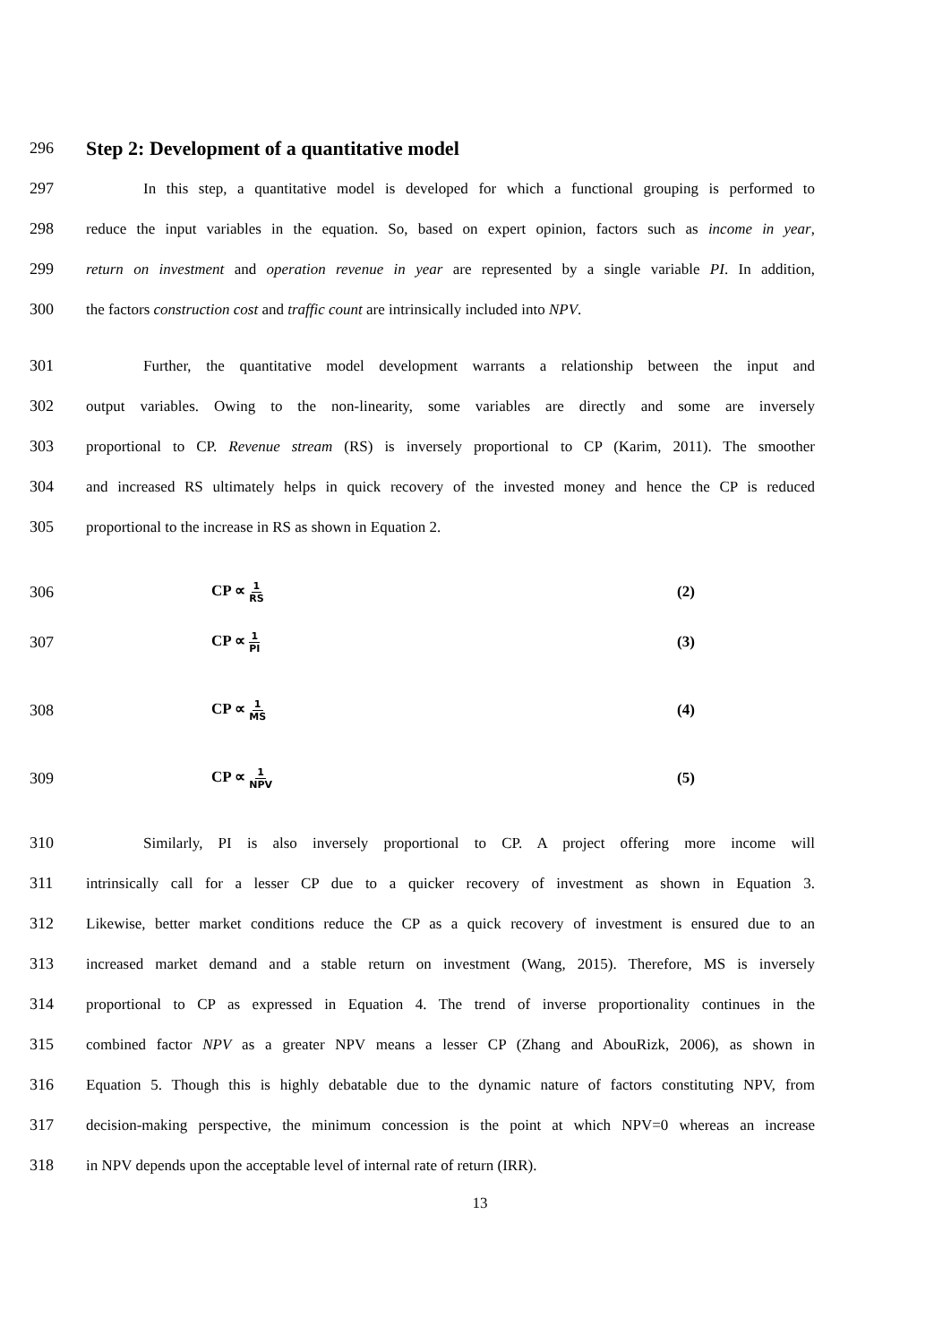296
Step 2: Development of a quantitative model
297
In this step, a quantitative model is developed for which a functional grouping is performed to
298
reduce the input variables in the equation. So, based on expert opinion, factors such as income in year,
299
return on investment and operation revenue in year are represented by a single variable PI. In addition,
300
the factors construction cost and traffic count are intrinsically included into NPV.
301
Further, the quantitative model development warrants a relationship between the input and
302
output variables. Owing to the non-linearity, some variables are directly and some are inversely
303
proportional to CP. Revenue stream (RS) is inversely proportional to CP (Karim, 2011). The smoother
304
and increased RS ultimately helps in quick recovery of the invested money and hence the CP is reduced
305 proportional to the increase in RS as shown in Equation 2.
306 CP ∝ 1 RS
(2)
307 CP ∝ 1 PI
(3)
308 CP ∝ 1 MS
(4)
309 CP ∝ 1 NPV
(5)
310
Similarly, PI is also inversely proportional to CP. A project offering more income will
311
intrinsically call for a lesser CP due to a quicker recovery of investment as shown in Equation 3.
312
Likewise, better market conditions reduce the CP as a quick recovery of investment is ensured due to an
313
increased market demand and a stable return on investment (Wang, 2015). Therefore, MS is inversely
314
proportional to CP as expressed in Equation 4. The trend of inverse proportionality continues in the
315
combined factor NPV as a greater NPV means a lesser CP (Zhang and AbouRizk, 2006), as shown in
316
Equation 5. Though this is highly debatable due to the dynamic nature of factors constituting NPV, from
317
decision-making perspective, the minimum concession is the point at which NPV=0 whereas an increase
318 in NPV depends upon the acceptable level of internal rate of return (IRR).
13